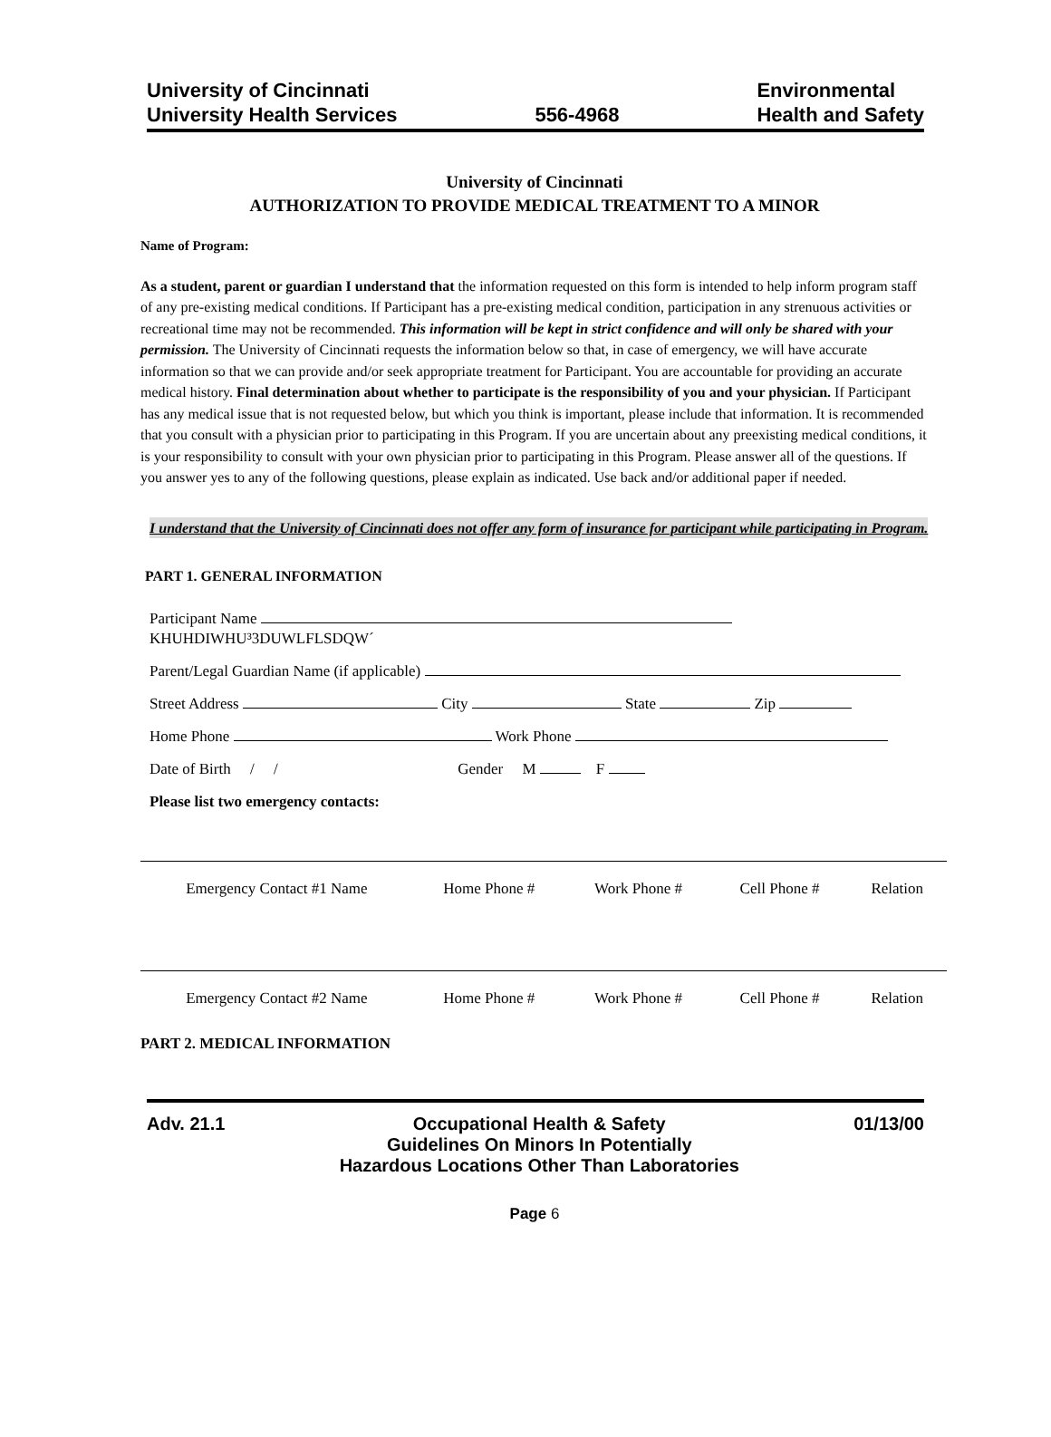University of Cincinnati
University Health Services
556-4968
Environmental
Health and Safety
University of Cincinnati
AUTHORIZATION TO PROVIDE MEDICAL TREATMENT TO A MINOR
Name of Program:
As a student, parent or guardian I understand that the information requested on this form is intended to help inform program staff of any pre-existing medical conditions. If Participant has a pre-existing medical condition, participation in any strenuous activities or recreational time may not be recommended. This information will be kept in strict confidence and will only be shared with your permission. The University of Cincinnati requests the information below so that, in case of emergency, we will have accurate information so that we can provide and/or seek appropriate treatment for Participant. You are accountable for providing an accurate medical history. Final determination about whether to participate is the responsibility of you and your physician. If Participant has any medical issue that is not requested below, but which you think is important, please include that information. It is recommended that you consult with a physician prior to participating in this Program. If you are uncertain about any preexisting medical conditions, it is your responsibility to consult with your own physician prior to participating in this Program. Please answer all of the questions. If you answer yes to any of the following questions, please explain as indicated. Use back and/or additional paper if needed.
I understand that the University of Cincinnati does not offer any form of insurance for participant while participating in Program.
PART 1. GENERAL INFORMATION
Participant Name KHUHDIWHU³3DUWLFLSDQW´
Parent/Legal Guardian Name (if applicable)
Street Address City State Zip
Home Phone Work Phone
Date of Birth / / Gender M F
Please list two emergency contacts:
| Emergency Contact #1 Name | Home Phone # | Work Phone # | Cell Phone # | Relation |
| Emergency Contact #2 Name | Home Phone # | Work Phone # | Cell Phone # | Relation |
PART 2. MEDICAL INFORMATION
Adv. 21.1 Occupational Health & Safety
Guidelines On Minors In Potentially
Hazardous Locations Other Than Laboratories
01/13/00
Page 6